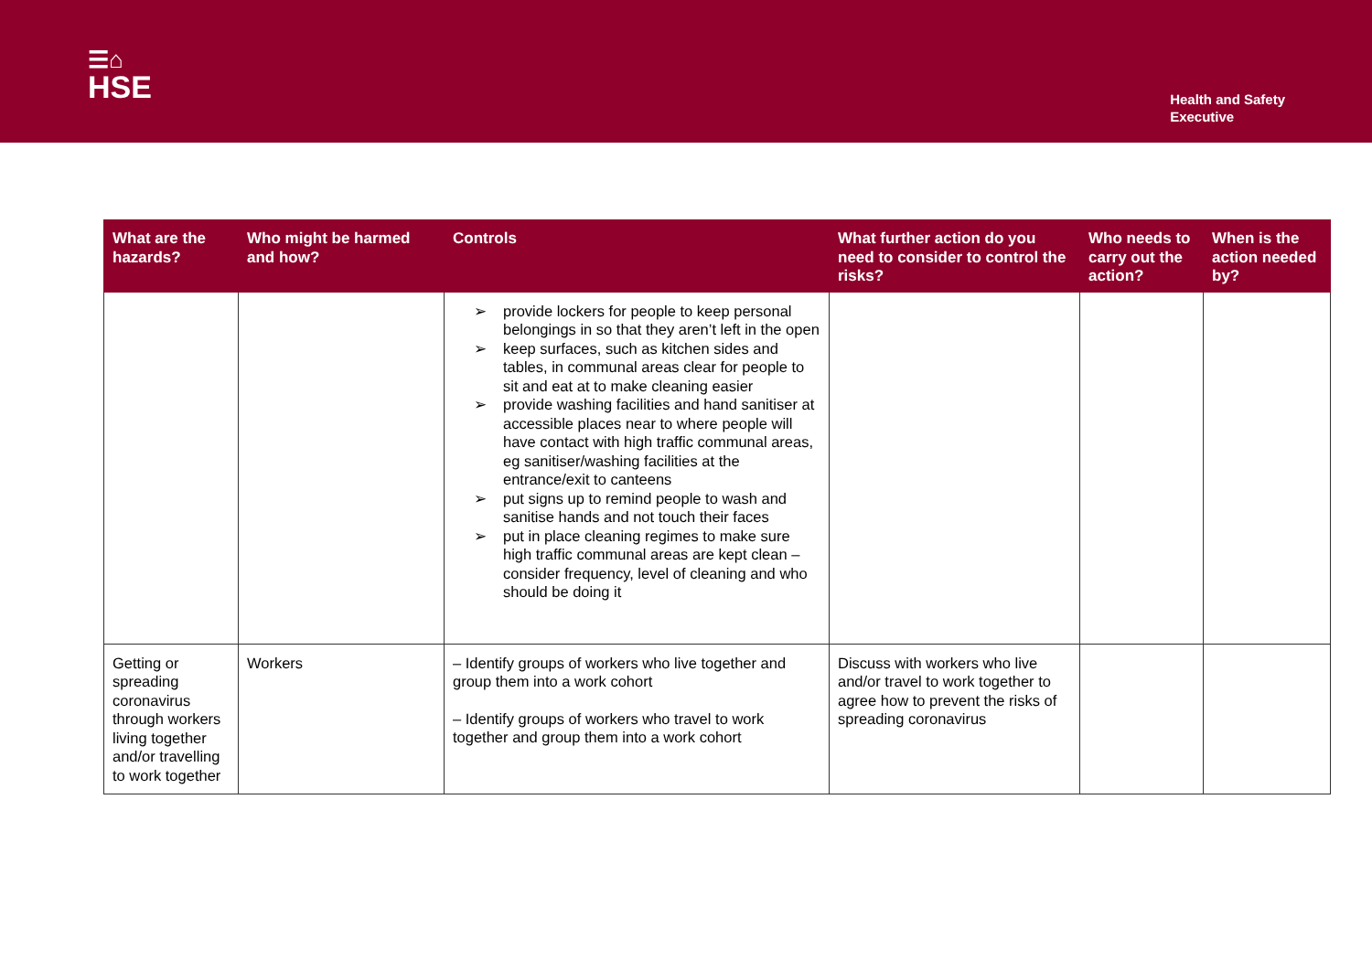☰⌂
HSE
Health and Safety
Executive
| What are the hazards? | Who might be harmed and how? | Controls | What further action do you need to consider to control the risks? | Who needs to carry out the action? | When is the action needed by? |
| --- | --- | --- | --- | --- | --- |
| | | ➢ provide lockers for people to keep personal belongings in so that they aren’t left in the open ➢ keep surfaces, such as kitchen sides and tables, in communal areas clear for people to sit and eat at to make cleaning easier ➢ provide washing facilities and hand sanitiser at accessible places near to where people will have contact with high traffic communal areas, eg sanitiser/washing facilities at the entrance/exit to canteens ➢ put signs up to remind people to wash and sanitise hands and not touch their faces ➢ put in place cleaning regimes to make sure high traffic communal areas are kept clean – consider frequency, level of cleaning and who should be doing it | | | |
| Getting or spreading coronavirus through workers living together and/or travelling to work together | Workers | – Identify groups of workers who live together and group them into a work cohort – Identify groups of workers who travel to work together and group them into a work cohort | Discuss with workers who live and/or travel to work together to agree how to prevent the risks of spreading coronavirus | | |